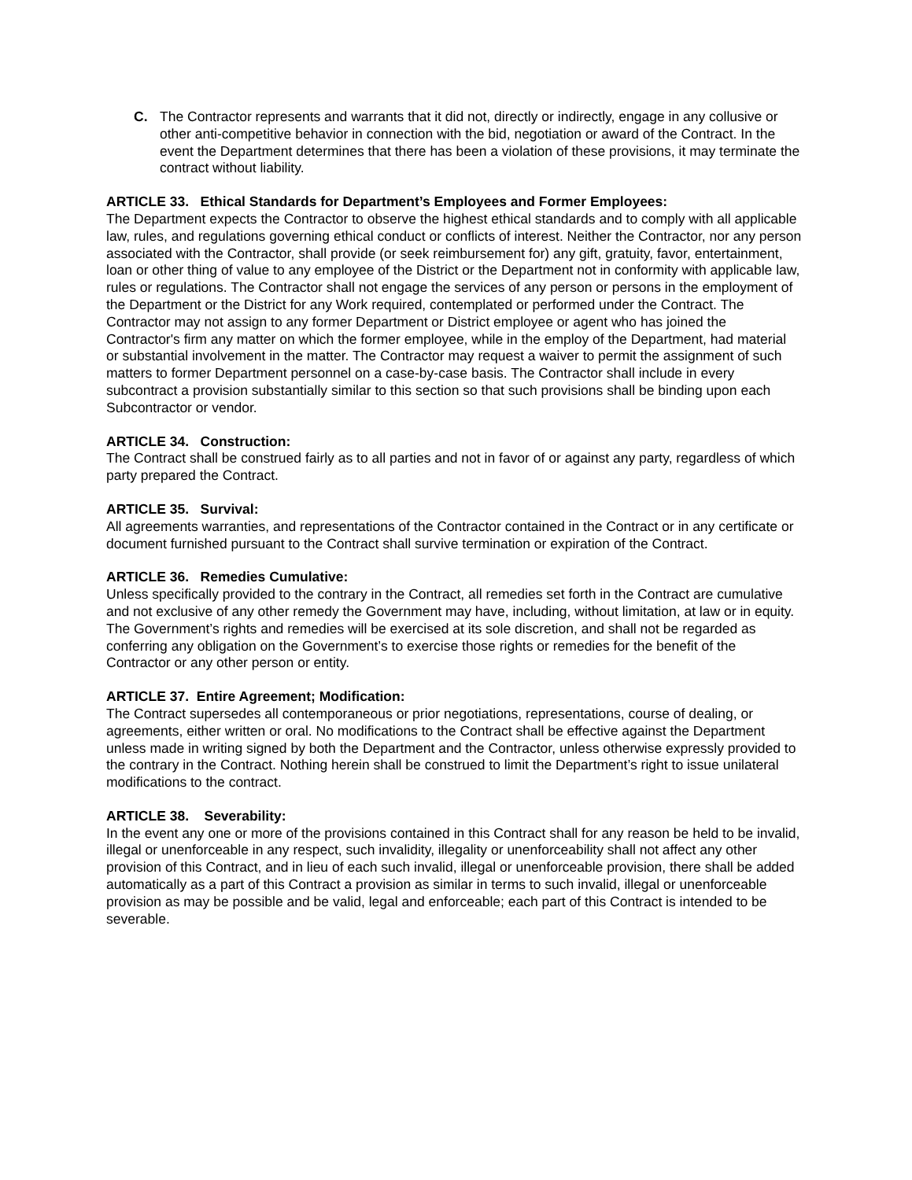C. The Contractor represents and warrants that it did not, directly or indirectly, engage in any collusive or other anti-competitive behavior in connection with the bid, negotiation or award of the Contract. In the event the Department determines that there has been a violation of these provisions, it may terminate the contract without liability.
ARTICLE 33. Ethical Standards for Department’s Employees and Former Employees:
The Department expects the Contractor to observe the highest ethical standards and to comply with all applicable law, rules, and regulations governing ethical conduct or conflicts of interest. Neither the Contractor, nor any person associated with the Contractor, shall provide (or seek reimbursement for) any gift, gratuity, favor, entertainment, loan or other thing of value to any employee of the District or the Department not in conformity with applicable law, rules or regulations. The Contractor shall not engage the services of any person or persons in the employment of the Department or the District for any Work required, contemplated or performed under the Contract. The Contractor may not assign to any former Department or District employee or agent who has joined the Contractor's firm any matter on which the former employee, while in the employ of the Department, had material or substantial involvement in the matter. The Contractor may request a waiver to permit the assignment of such matters to former Department personnel on a case-by-case basis. The Contractor shall include in every subcontract a provision substantially similar to this section so that such provisions shall be binding upon each Subcontractor or vendor.
ARTICLE 34. Construction:
The Contract shall be construed fairly as to all parties and not in favor of or against any party, regardless of which party prepared the Contract.
ARTICLE 35. Survival:
All agreements warranties, and representations of the Contractor contained in the Contract or in any certificate or document furnished pursuant to the Contract shall survive termination or expiration of the Contract.
ARTICLE 36. Remedies Cumulative:
Unless specifically provided to the contrary in the Contract, all remedies set forth in the Contract are cumulative and not exclusive of any other remedy the Government may have, including, without limitation, at law or in equity. The Government’s rights and remedies will be exercised at its sole discretion, and shall not be regarded as conferring any obligation on the Government’s to exercise those rights or remedies for the benefit of the Contractor or any other person or entity.
ARTICLE 37. Entire Agreement; Modification:
The Contract supersedes all contemporaneous or prior negotiations, representations, course of dealing, or agreements, either written or oral. No modifications to the Contract shall be effective against the Department unless made in writing signed by both the Department and the Contractor, unless otherwise expressly provided to the contrary in the Contract. Nothing herein shall be construed to limit the Department’s right to issue unilateral modifications to the contract.
ARTICLE 38. Severability:
In the event any one or more of the provisions contained in this Contract shall for any reason be held to be invalid, illegal or unenforceable in any respect, such invalidity, illegality or unenforceability shall not affect any other provision of this Contract, and in lieu of each such invalid, illegal or unenforceable provision, there shall be added automatically as a part of this Contract a provision as similar in terms to such invalid, illegal or unenforceable provision as may be possible and be valid, legal and enforceable; each part of this Contract is intended to be severable.